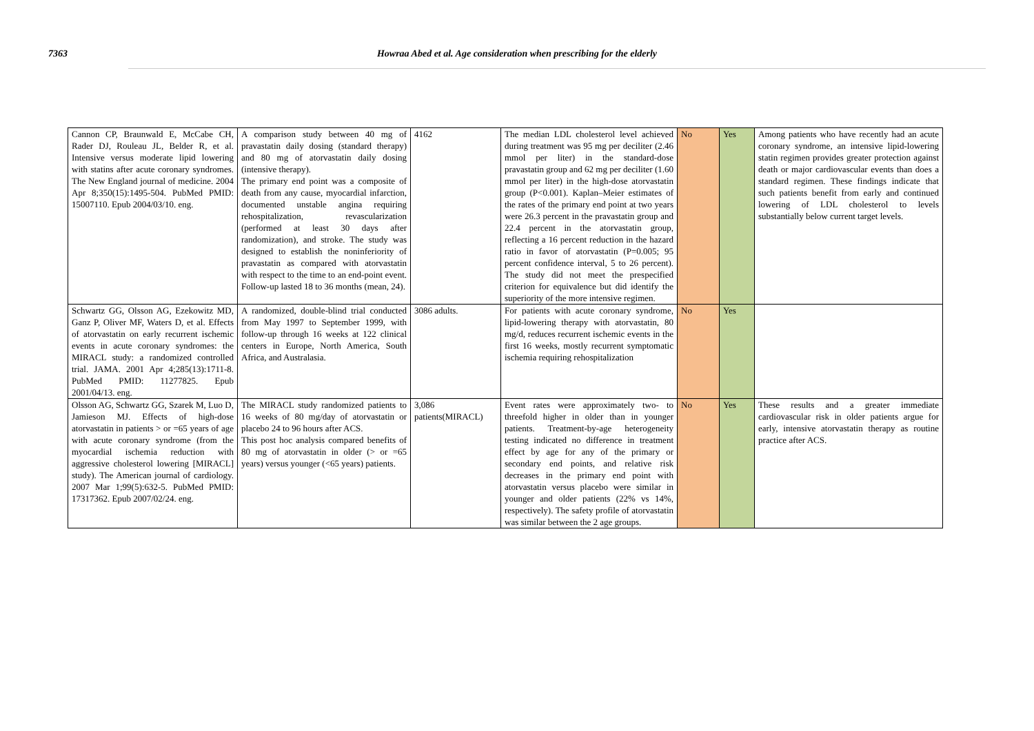7363 Howraa Abed et al. Age consideration when prescribing for the elderly
| Cannon CP, Braunwald E, McCabe CH, Rader DJ, Rouleau JL, Belder R, et al. Intensive versus moderate lipid lowering with statins after acute coronary syndromes. The New England journal of medicine. 2004 Apr 8;350(15):1495-504. PubMed PMID: 15007110. Epub 2004/03/10. eng. | A comparison study between 40 mg of pravastatin daily dosing (standard therapy) and 80 mg of atorvastatin daily dosing (intensive therapy). The primary end point was a composite of death from any cause, myocardial infarction, documented unstable angina requiring rehospitalization, revascularization (performed at least 30 days after randomization), and stroke. The study was designed to establish the noninferiority of pravastatin as compared with atorvastatin with respect to the time to an end-point event. Follow-up lasted 18 to 36 months (mean, 24). | 4162 | The median LDL cholesterol level achieved during treatment was 95 mg per deciliter (2.46 mmol per liter) in the standard-dose pravastatin group and 62 mg per deciliter (1.60 mmol per liter) in the high-dose atorvastatin group (P<0.001). Kaplan–Meier estimates of the rates of the primary end point at two years were 26.3 percent in the pravastatin group and 22.4 percent in the atorvastatin group, reflecting a 16 percent reduction in the hazard ratio in favor of atorvastatin (P=0.005; 95 percent confidence interval, 5 to 26 percent). The study did not meet the prespecified criterion for equivalence but did identify the superiority of the more intensive regimen. | No | Yes | Among patients who have recently had an acute coronary syndrome, an intensive lipid-lowering statin regimen provides greater protection against death or major cardiovascular events than does a standard regimen. These findings indicate that such patients benefit from early and continued lowering of LDL cholesterol to levels substantially below current target levels. |
| Schwartz GG, Olsson AG, Ezekowitz MD, Ganz P, Oliver MF, Waters D, et al. Effects of atorvastatin on early recurrent ischemic events in acute coronary syndromes: the MIRACL study: a randomized controlled trial. JAMA. 2001 Apr 4;285(13):1711-8. PubMed PMID: 11277825. Epub 2001/04/13. eng. | A randomized, double-blind trial conducted from May 1997 to September 1999, with follow-up through 16 weeks at 122 clinical centers in Europe, North America, South Africa, and Australasia. | 3086 adults. | For patients with acute coronary syndrome, lipid-lowering therapy with atorvastatin, 80 mg/d, reduces recurrent ischemic events in the first 16 weeks, mostly recurrent symptomatic ischemia requiring rehospitalization | No | Yes | |
| Olsson AG, Schwartz GG, Szarek M, Luo D, Jamieson MJ. Effects of high-dose atorvastatin in patients > or =65 years of age with acute coronary syndrome (from the myocardial ischemia reduction with aggressive cholesterol lowering [MIRACL] study). The American journal of cardiology. 2007 Mar 1;99(5):632-5. PubMed PMID: 17317362. Epub 2007/02/24. eng. | The MIRACL study randomized patients to 16 weeks of 80 mg/day of atorvastatin or placebo 24 to 96 hours after ACS. This post hoc analysis compared benefits of 80 mg of atorvastatin in older (> or =65 years) versus younger (<65 years) patients. | 3,086 patients(MIRACL) | Event rates were approximately two- to threefold higher in older than in younger patients. Treatment-by-age heterogeneity testing indicated no difference in treatment effect by age for any of the primary or secondary end points, and relative risk decreases in the primary end point with atorvastatin versus placebo were similar in younger and older patients (22% vs 14%, respectively). The safety profile of atorvastatin was similar between the 2 age groups. | No | Yes | These results and a greater immediate cardiovascular risk in older patients argue for early, intensive atorvastatin therapy as routine practice after ACS. |